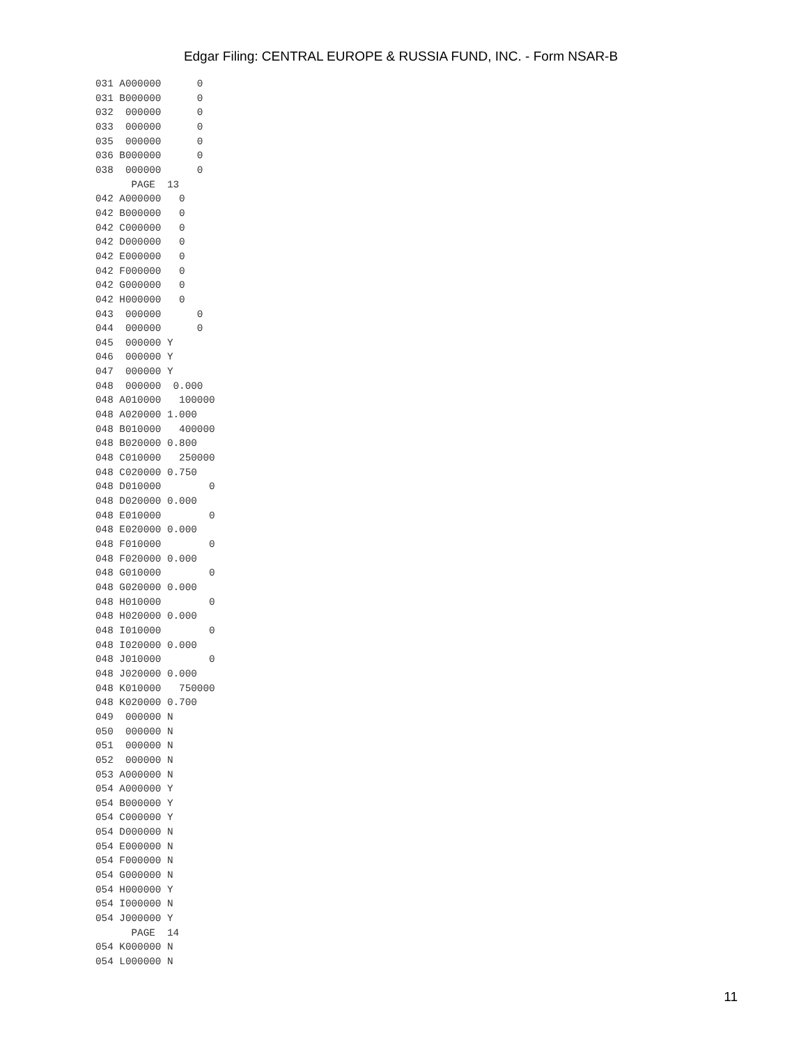Edgar Filing: CENTRAL EUROPE & RUSSIA FUND, INC. - Form NSAR-B
031 A000000      0
031 B000000      0
032  000000      0
033  000000      0
035  000000      0
036 B000000      0
038  000000      0
      PAGE  13
042 A000000   0
042 B000000   0
042 C000000   0
042 D000000   0
042 E000000   0
042 F000000   0
042 G000000   0
042 H000000   0
043  000000      0
044  000000      0
045  000000 Y
046  000000 Y
047  000000 Y
048  000000  0.000
048 A010000   100000
048 A020000 1.000
048 B010000   400000
048 B020000 0.800
048 C010000   250000
048 C020000 0.750
048 D010000        0
048 D020000 0.000
048 E010000        0
048 E020000 0.000
048 F010000        0
048 F020000 0.000
048 G010000        0
048 G020000 0.000
048 H010000        0
048 H020000 0.000
048 I010000        0
048 I020000 0.000
048 J010000        0
048 J020000 0.000
048 K010000   750000
048 K020000 0.700
049  000000 N
050  000000 N
051  000000 N
052  000000 N
053 A000000 N
054 A000000 Y
054 B000000 Y
054 C000000 Y
054 D000000 N
054 E000000 N
054 F000000 N
054 G000000 N
054 H000000 Y
054 I000000 N
054 J000000 Y
      PAGE  14
054 K000000 N
054 L000000 N
11